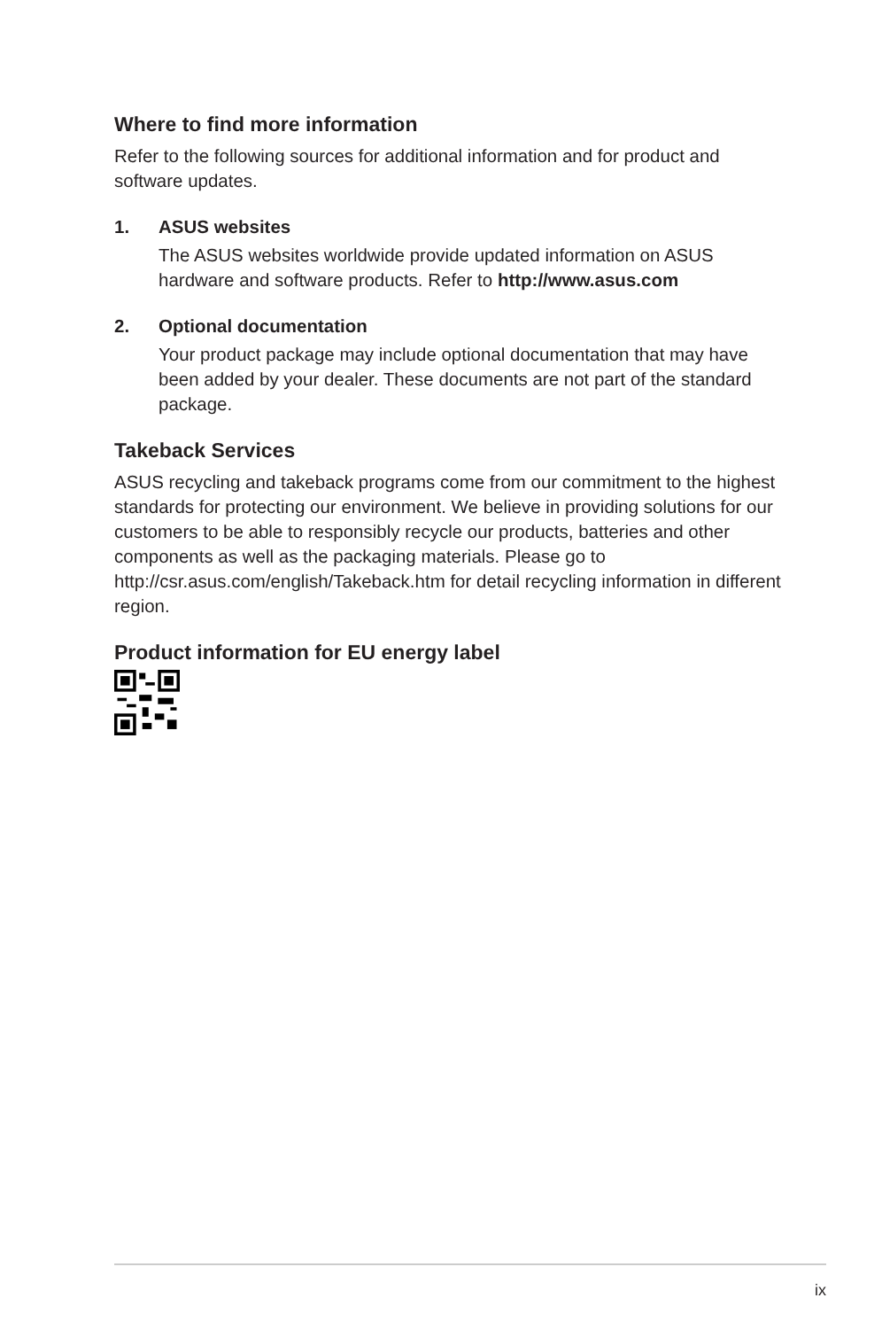Where to find more information
Refer to the following sources for additional information and for product and software updates.
1. ASUS websites
The ASUS websites worldwide provide updated information on ASUS hardware and software products. Refer to http://www.asus.com
2. Optional documentation
Your product package may include optional documentation that may have been added by your dealer. These documents are not part of the standard package.
Takeback Services
ASUS recycling and takeback programs come from our commitment to the highest standards for protecting our environment. We believe in providing solutions for our customers to be able to responsibly recycle our products, batteries and other components as well as the packaging materials. Please go to http://csr.asus.com/english/Takeback.htm for detail recycling information in different region.
Product information for EU energy label
ix